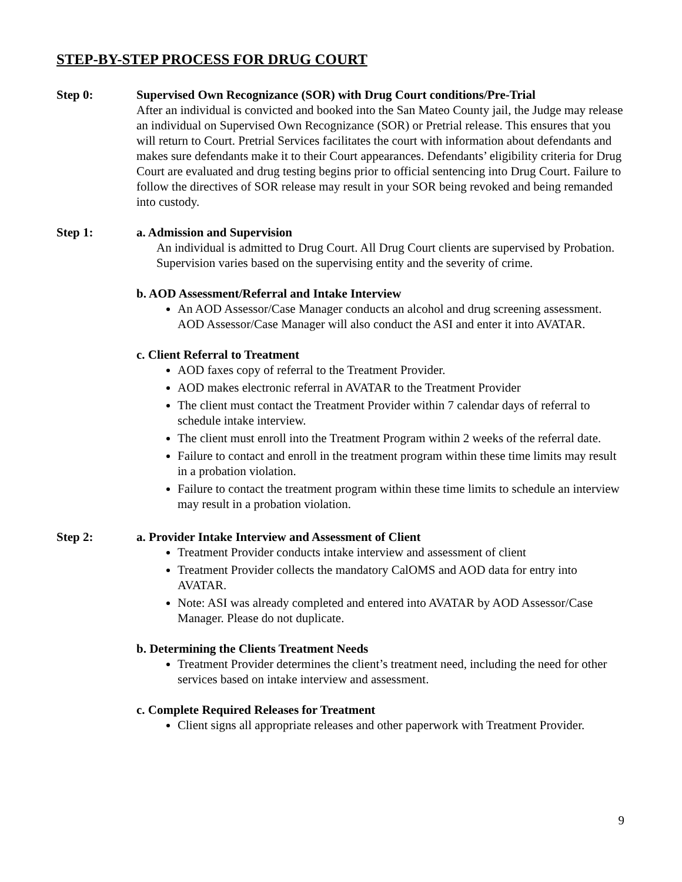STEP-BY-STEP PROCESS FOR DRUG COURT
Step 0: Supervised Own Recognizance (SOR) with Drug Court conditions/Pre-Trial
After an individual is convicted and booked into the San Mateo County jail, the Judge may release an individual on Supervised Own Recognizance (SOR) or Pretrial release. This ensures that you will return to Court. Pretrial Services facilitates the court with information about defendants and makes sure defendants make it to their Court appearances. Defendants’ eligibility criteria for Drug Court are evaluated and drug testing begins prior to official sentencing into Drug Court. Failure to follow the directives of SOR release may result in your SOR being revoked and being remanded into custody.
Step 1: a. Admission and Supervision
An individual is admitted to Drug Court. All Drug Court clients are supervised by Probation. Supervision varies based on the supervising entity and the severity of crime.
b. AOD Assessment/Referral and Intake Interview
An AOD Assessor/Case Manager conducts an alcohol and drug screening assessment. AOD Assessor/Case Manager will also conduct the ASI and enter it into AVATAR.
c. Client Referral to Treatment
AOD faxes copy of referral to the Treatment Provider.
AOD makes electronic referral in AVATAR to the Treatment Provider
The client must contact the Treatment Provider within 7 calendar days of referral to schedule intake interview.
The client must enroll into the Treatment Program within 2 weeks of the referral date.
Failure to contact and enroll in the treatment program within these time limits may result in a probation violation.
Failure to contact the treatment program within these time limits to schedule an interview may result in a probation violation.
Step 2: a. Provider Intake Interview and Assessment of Client
Treatment Provider conducts intake interview and assessment of client
Treatment Provider collects the mandatory CalOMS and AOD data for entry into AVATAR.
Note: ASI was already completed and entered into AVATAR by AOD Assessor/Case Manager. Please do not duplicate.
b. Determining the Clients Treatment Needs
Treatment Provider determines the client’s treatment need, including the need for other services based on intake interview and assessment.
c. Complete Required Releases for Treatment
Client signs all appropriate releases and other paperwork with Treatment Provider.
9